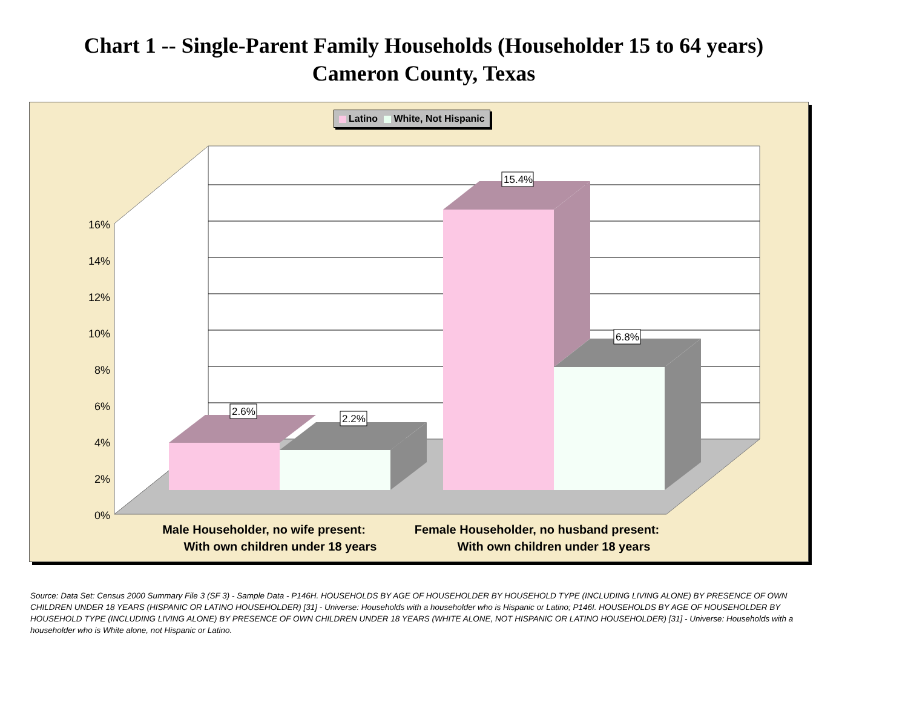Chart 1 -- Single-Parent Family Households (Householder 15 to 64 years)
Cameron County, Texas
0%
2%
4%
6%
8%
10%
12%
14%
16%
2.6%
2.2%
15.4%
6.8%
Male Householder, no wife present:
With own children under 18 years
Female Householder, no husband present:
With own children under 18 years
Latino White, Not Hispanic
Source: Data Set: Census 2000 Summary File 3 (SF 3) - Sample Data - P146H. HOUSEHOLDS BY AGE OF HOUSEHOLDER BY HOUSEHOLD TYPE (INCLUDING LIVING ALONE) BY PRESENCE OF OWN CHILDREN UNDER 18 YEARS (HISPANIC OR LATINO HOUSEHOLDER) [31] - Universe: Households with a householder who is Hispanic or Latino; P146I. HOUSEHOLDS BY AGE OF HOUSEHOLDER BY HOUSEHOLD TYPE (INCLUDING LIVING ALONE) BY PRESENCE OF OWN CHILDREN UNDER 18 YEARS (WHITE ALONE, NOT HISPANIC OR LATINO HOUSEHOLDER) [31] - Universe: Households with a householder who is White alone, not Hispanic or Latino.